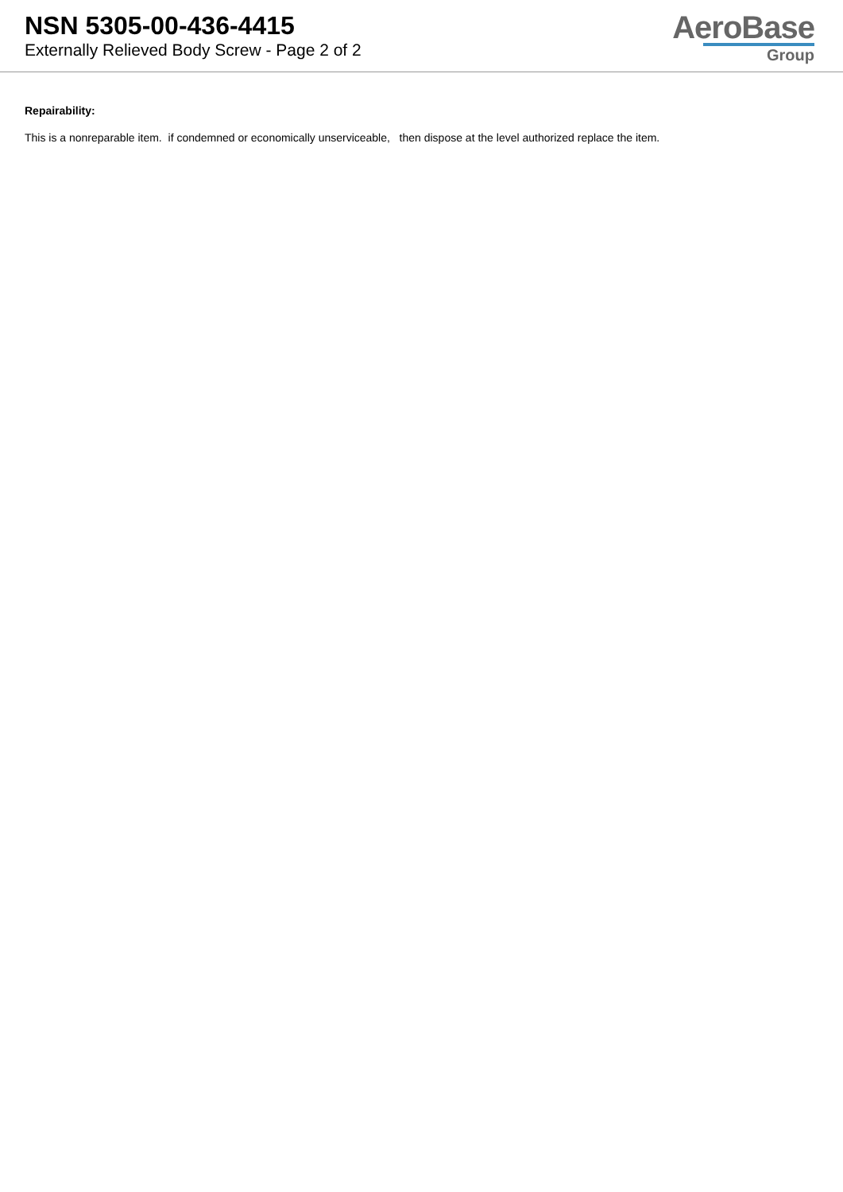NSN 5305-00-436-4415
Externally Relieved Body Screw - Page 2 of 2
AeroBase
Group
Repairability:
This is a nonreparable item. if condemned or economically unserviceable, then dispose at the level authorized replace the item.